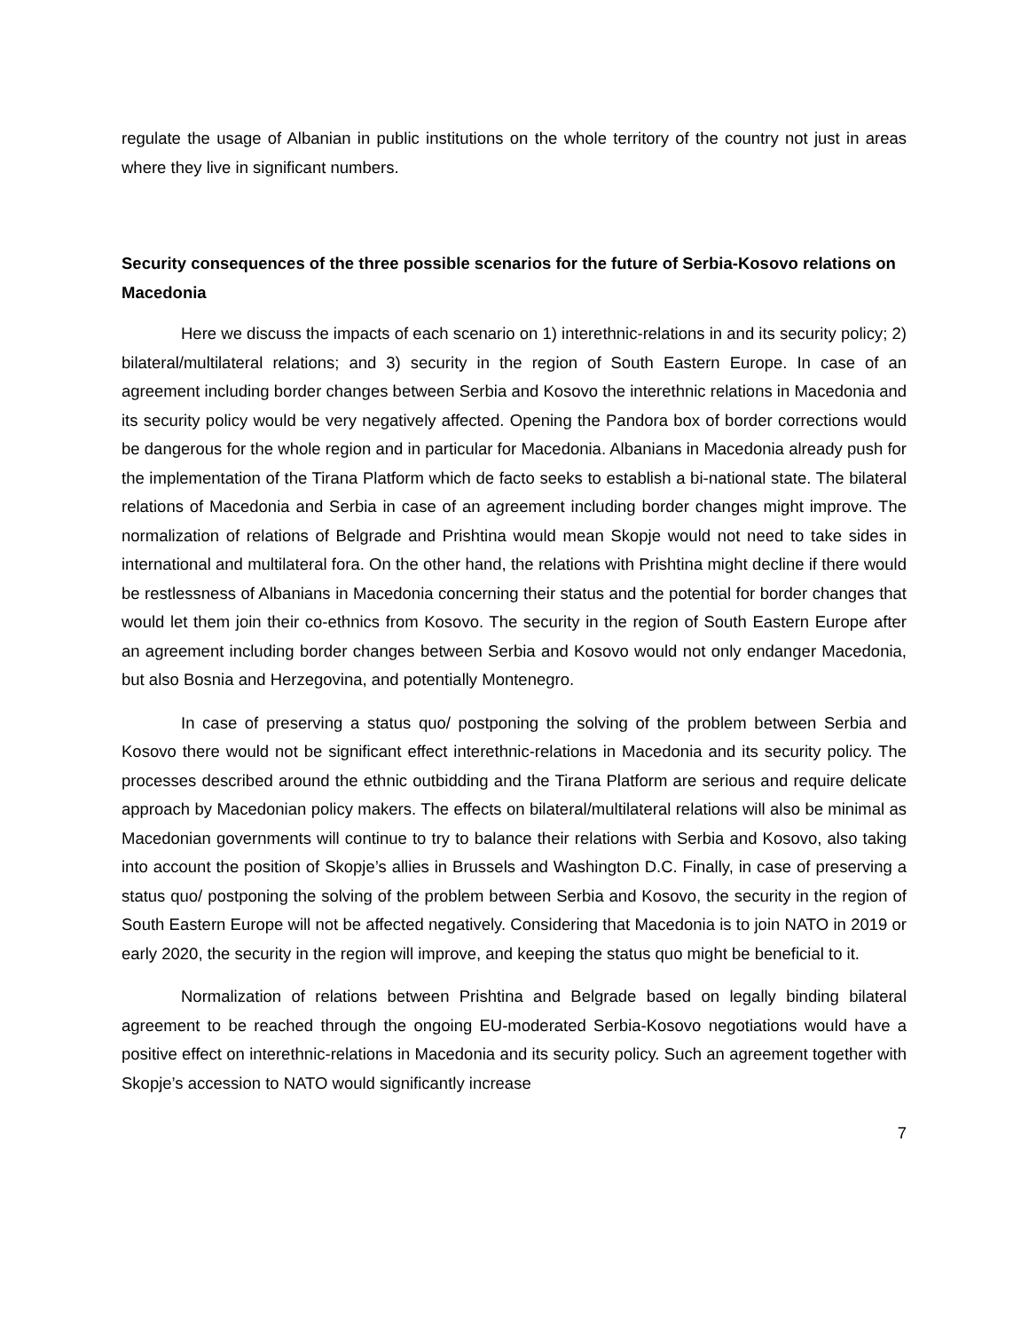regulate the usage of Albanian in public institutions on the whole territory of the country not just in areas where they live in significant numbers.
Security consequences of the three possible scenarios for the future of Serbia-Kosovo relations on Macedonia
Here we discuss the impacts of each scenario on 1) interethnic-relations in and its security policy; 2) bilateral/multilateral relations; and 3) security in the region of South Eastern Europe. In case of an agreement including border changes between Serbia and Kosovo the interethnic relations in Macedonia and its security policy would be very negatively affected. Opening the Pandora box of border corrections would be dangerous for the whole region and in particular for Macedonia. Albanians in Macedonia already push for the implementation of the Tirana Platform which de facto seeks to establish a bi-national state. The bilateral relations of Macedonia and Serbia in case of an agreement including border changes might improve. The normalization of relations of Belgrade and Prishtina would mean Skopje would not need to take sides in international and multilateral fora. On the other hand, the relations with Prishtina might decline if there would be restlessness of Albanians in Macedonia concerning their status and the potential for border changes that would let them join their co-ethnics from Kosovo. The security in the region of South Eastern Europe after an agreement including border changes between Serbia and Kosovo would not only endanger Macedonia, but also Bosnia and Herzegovina, and potentially Montenegro.
In case of preserving a status quo/ postponing the solving of the problem between Serbia and Kosovo there would not be significant effect interethnic-relations in Macedonia and its security policy. The processes described around the ethnic outbidding and the Tirana Platform are serious and require delicate approach by Macedonian policy makers. The effects on bilateral/multilateral relations will also be minimal as Macedonian governments will continue to try to balance their relations with Serbia and Kosovo, also taking into account the position of Skopje’s allies in Brussels and Washington D.C. Finally, in case of preserving a status quo/ postponing the solving of the problem between Serbia and Kosovo, the security in the region of South Eastern Europe will not be affected negatively. Considering that Macedonia is to join NATO in 2019 or early 2020, the security in the region will improve, and keeping the status quo might be beneficial to it.
Normalization of relations between Prishtina and Belgrade based on legally binding bilateral agreement to be reached through the ongoing EU-moderated Serbia-Kosovo negotiations would have a positive effect on interethnic-relations in Macedonia and its security policy. Such an agreement together with Skopje’s accession to NATO would significantly increase
7